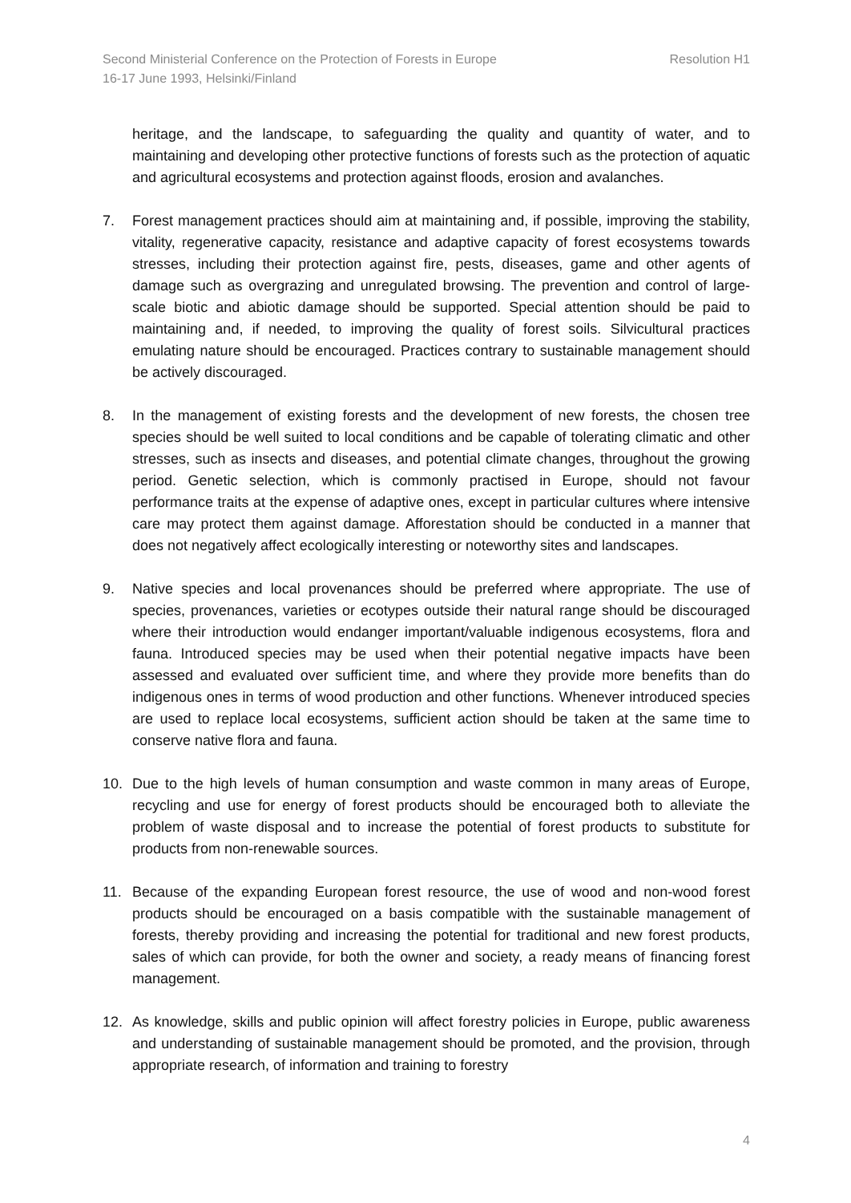Second Ministerial Conference on the Protection of Forests in Europe Resolution H1
16-17 June 1993, Helsinki/Finland
heritage, and the landscape, to safeguarding the quality and quantity of water, and to maintaining and developing other protective functions of forests such as the protection of aquatic and agricultural ecosystems and protection against floods, erosion and avalanches.
7. Forest management practices should aim at maintaining and, if possible, improving the stability, vitality, regenerative capacity, resistance and adaptive capacity of forest ecosystems towards stresses, including their protection against fire, pests, diseases, game and other agents of damage such as overgrazing and unregulated browsing. The prevention and control of large-scale biotic and abiotic damage should be supported. Special attention should be paid to maintaining and, if needed, to improving the quality of forest soils. Silvicultural practices emulating nature should be encouraged. Practices contrary to sustainable management should be actively discouraged.
8. In the management of existing forests and the development of new forests, the chosen tree species should be well suited to local conditions and be capable of tolerating climatic and other stresses, such as insects and diseases, and potential climate changes, throughout the growing period. Genetic selection, which is commonly practised in Europe, should not favour performance traits at the expense of adaptive ones, except in particular cultures where intensive care may protect them against damage. Afforestation should be conducted in a manner that does not negatively affect ecologically interesting or noteworthy sites and landscapes.
9. Native species and local provenances should be preferred where appropriate. The use of species, provenances, varieties or ecotypes outside their natural range should be discouraged where their introduction would endanger important/valuable indigenous ecosystems, flora and fauna. Introduced species may be used when their potential negative impacts have been assessed and evaluated over sufficient time, and where they provide more benefits than do indigenous ones in terms of wood production and other functions. Whenever introduced species are used to replace local ecosystems, sufficient action should be taken at the same time to conserve native flora and fauna.
10. Due to the high levels of human consumption and waste common in many areas of Europe, recycling and use for energy of forest products should be encouraged both to alleviate the problem of waste disposal and to increase the potential of forest products to substitute for products from non-renewable sources.
11. Because of the expanding European forest resource, the use of wood and non-wood forest products should be encouraged on a basis compatible with the sustainable management of forests, thereby providing and increasing the potential for traditional and new forest products, sales of which can provide, for both the owner and society, a ready means of financing forest management.
12. As knowledge, skills and public opinion will affect forestry policies in Europe, public awareness and understanding of sustainable management should be promoted, and the provision, through appropriate research, of information and training to forestry
4